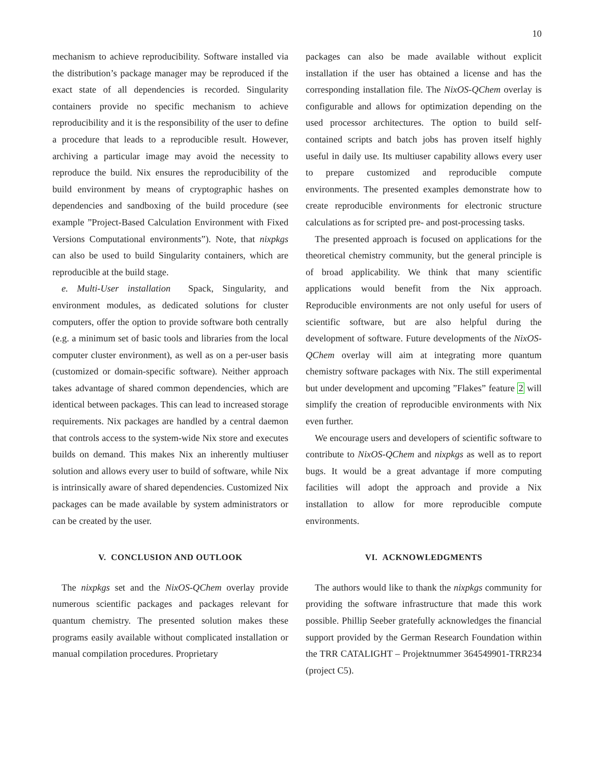10
mechanism to achieve reproducibility. Software installed via the distribution’s package manager may be reproduced if the exact state of all dependencies is recorded. Singularity containers provide no specific mechanism to achieve reproducibility and it is the responsibility of the user to define a procedure that leads to a reproducible result. However, archiving a particular image may avoid the necessity to reproduce the build. Nix ensures the reproducibility of the build environment by means of cryptographic hashes on dependencies and sandboxing of the build procedure (see example ”Project-Based Calculation Environment with Fixed Versions Computational environments”). Note, that nixpkgs can also be used to build Singularity containers, which are reproducible at the build stage.
e. Multi-User installation Spack, Singularity, and environment modules, as dedicated solutions for cluster computers, offer the option to provide software both centrally (e.g. a minimum set of basic tools and libraries from the local computer cluster environment), as well as on a per-user basis (customized or domain-specific software). Neither approach takes advantage of shared common dependencies, which are identical between packages. This can lead to increased storage requirements. Nix packages are handled by a central daemon that controls access to the system-wide Nix store and executes builds on demand. This makes Nix an inherently multiuser solution and allows every user to build of software, while Nix is intrinsically aware of shared dependencies. Customized Nix packages can be made available by system administrators or can be created by the user.
V. CONCLUSION AND OUTLOOK
The nixpkgs set and the NixOS-QChem overlay provide numerous scientific packages and packages relevant for quantum chemistry. The presented solution makes these programs easily available without complicated installation or manual compilation procedures. Proprietary
packages can also be made available without explicit installation if the user has obtained a license and has the corresponding installation file. The NixOS-QChem overlay is configurable and allows for optimization depending on the used processor architectures. The option to build self-contained scripts and batch jobs has proven itself highly useful in daily use. Its multiuser capability allows every user to prepare customized and reproducible compute environments. The presented examples demonstrate how to create reproducible environments for electronic structure calculations as for scripted pre- and post-processing tasks.
The presented approach is focused on applications for the theoretical chemistry community, but the general principle is of broad applicability. We think that many scientific applications would benefit from the Nix approach. Reproducible environments are not only useful for users of scientific software, but are also helpful during the development of software. Future developments of the NixOS-QChem overlay will aim at integrating more quantum chemistry software packages with Nix. The still experimental but under development and upcoming ”Flakes” feature 2 will simplify the creation of reproducible environments with Nix even further.
We encourage users and developers of scientific software to contribute to NixOS-QChem and nixpkgs as well as to report bugs. It would be a great advantage if more computing facilities will adopt the approach and provide a Nix installation to allow for more reproducible compute environments.
VI. ACKNOWLEDGMENTS
The authors would like to thank the nixpkgs community for providing the software infrastructure that made this work possible. Phillip Seeber gratefully acknowledges the financial support provided by the German Research Foundation within the TRR CATALIGHT – Projektnummer 364549901-TRR234 (project C5).